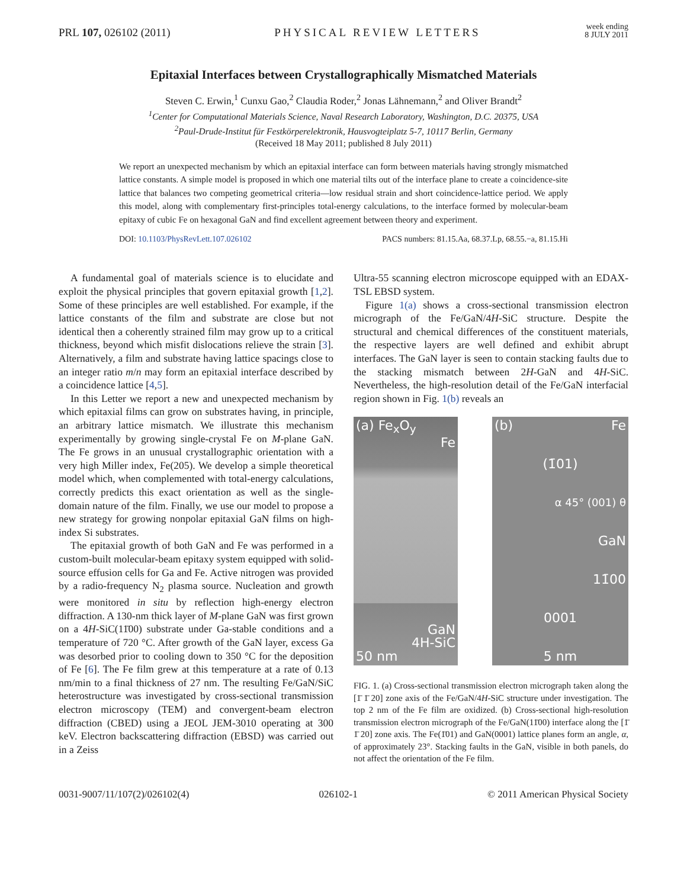PRL 107, 026102 (2011) PHYSICAL REVIEW LETTERS week ending
8 JULY 2011
Epitaxial Interfaces between Crystallographically Mismatched Materials
Steven C. Erwin,<sup>1</sup> Cunxu Gao,<sup>2</sup> Claudia Roder,<sup>2</sup> Jonas Lähnemann,<sup>2</sup> and Oliver Brandt<sup>2</sup>
<sup>1</sup> Center for Computational Materials Science, Naval Research Laboratory, Washington, D.C. 20375, USA
<sup>2</sup> Paul-Drude-Institut für Festkörperelektronik, Hausvogteiplatz 5-7, 10117 Berlin, Germany
(Received 18 May 2011; published 8 July 2011)
We report an unexpected mechanism by which an epitaxial interface can form between materials having strongly mismatched lattice constants. A simple model is proposed in which one material tilts out of the interface plane to create a coincidence-site lattice that balances two competing geometrical criteria—low residual strain and short coincidence-lattice period. We apply this model, along with complementary first-principles total-energy calculations, to the interface formed by molecular-beam epitaxy of cubic Fe on hexagonal GaN and find excellent agreement between theory and experiment.
DOI: 10.1103/PhysRevLett.107.026102 PACS numbers: 81.15.Aa, 68.37.Lp, 68.55.−a, 81.15.Hi
A fundamental goal of materials science is to elucidate and exploit the physical principles that govern epitaxial growth [1,2]. Some of these principles are well established. For example, if the lattice constants of the film and substrate are close but not identical then a coherently strained film may grow up to a critical thickness, beyond which misfit dislocations relieve the strain [3]. Alternatively, a film and substrate having lattice spacings close to an integer ratio m/n may form an epitaxial interface described by a coincidence lattice [4,5].
In this Letter we report a new and unexpected mechanism by which epitaxial films can grow on substrates having, in principle, an arbitrary lattice mismatch. We illustrate this mechanism experimentally by growing single-crystal Fe on M-plane GaN. The Fe grows in an unusual crystallographic orientation with a very high Miller index, Fe(205). We develop a simple theoretical model which, when complemented with total-energy calculations, correctly predicts this exact orientation as well as the single-domain nature of the film. Finally, we use our model to propose a new strategy for growing nonpolar epitaxial GaN films on high-index Si substrates.
The epitaxial growth of both GaN and Fe was performed in a custom-built molecular-beam epitaxy system equipped with solid-source effusion cells for Ga and Fe. Active nitrogen was provided by a radio-frequency N<sub>2</sub> plasma source. Nucleation and growth were monitored in situ by reflection high-energy electron diffraction. A 130-nm thick layer of M-plane GaN was first grown on a 4H-SiC(11̄00) substrate under Ga-stable conditions and a temperature of 720 °C. After growth of the GaN layer, excess Ga was desorbed prior to cooling down to 350 °C for the deposition of Fe [6]. The Fe film grew at this temperature at a rate of 0.13 nm/min to a final thickness of 27 nm. The resulting Fe/GaN/SiC heterostructure was investigated by cross-sectional transmission electron microscopy (TEM) and convergent-beam electron diffraction (CBED) using a JEOL JEM-3010 operating at 300 keV. Electron backscattering diffraction (EBSD) was carried out in a Zeiss
Ultra-55 scanning electron microscope equipped with an EDAX-TSL EBSD system.
Figure 1(a) shows a cross-sectional transmission electron micrograph of the Fe/GaN/4H-SiC structure. Despite the structural and chemical differences of the constituent materials, the respective layers are well defined and exhibit abrupt interfaces. The GaN layer is seen to contain stacking faults due to the stacking mismatch between 2H-GaN and 4H-SiC. Nevertheless, the high-resolution detail of the Fe/GaN interfacial region shown in Fig. 1(b) reveals an
(a) Fe<sub>x</sub>O<sub>y</sub>
Fe
GaN
4H-SiC
50 nm
(b) Fe
(1̄01)
α 45° (001) θ
GaN
11̄00
0001
5 nm
FIG. 1. (a) Cross-sectional transmission electron micrograph taken along the [1̄ 1̄ 20] zone axis of the Fe/GaN/4H-SiC structure under investigation. The top 2 nm of the Fe film are oxidized. (b) Cross-sectional high-resolution transmission electron micrograph of the Fe/GaN(11̄00) interface along the [1̄ 1̄ 20] zone axis. The Fe(1̄01) and GaN(0001) lattice planes form an angle, α, of approximately 23°. Stacking faults in the GaN, visible in both panels, do not affect the orientation of the Fe film.
0031-9007/11/107(2)/026102(4) 026102-1 © 2011 American Physical Society